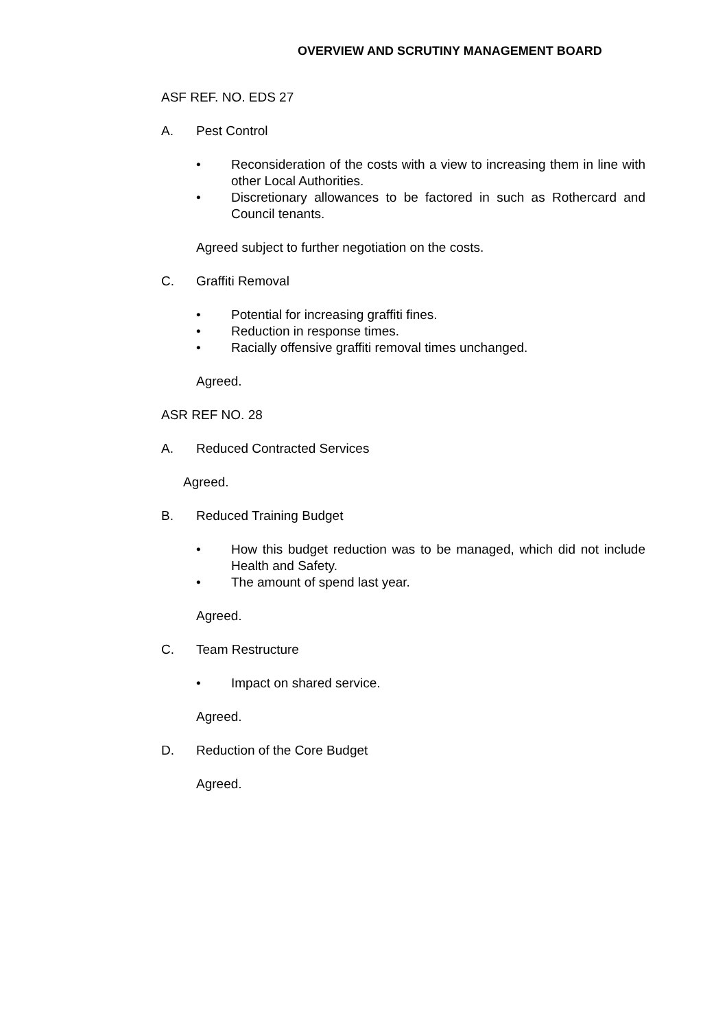OVERVIEW AND SCRUTINY MANAGEMENT BOARD
ASF REF. NO. EDS 27
A. Pest Control
• Reconsideration of the costs with a view to increasing them in line with other Local Authorities.
• Discretionary allowances to be factored in such as Rothercard and Council tenants.
Agreed subject to further negotiation on the costs.
C. Graffiti Removal
• Potential for increasing graffiti fines.
• Reduction in response times.
• Racially offensive graffiti removal times unchanged.
Agreed.
ASR REF NO. 28
A. Reduced Contracted Services
Agreed.
B. Reduced Training Budget
• How this budget reduction was to be managed, which did not include Health and Safety.
• The amount of spend last year.
Agreed.
C. Team Restructure
• Impact on shared service.
Agreed.
D. Reduction of the Core Budget
Agreed.